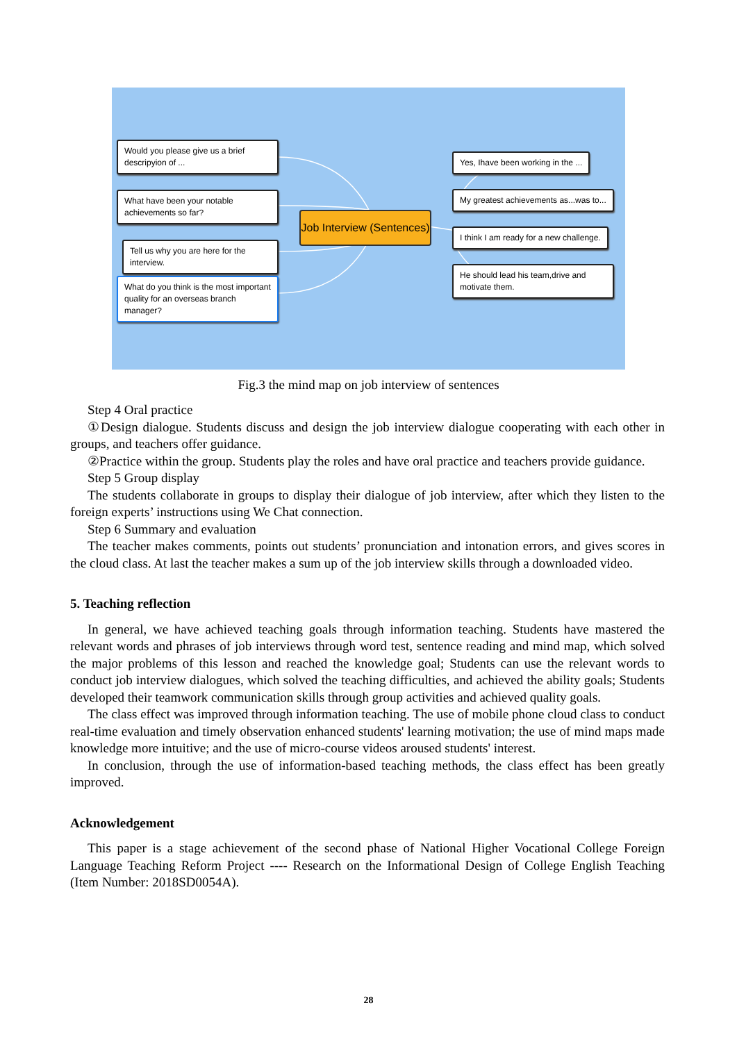Would you please give us a brief descripyion of ...
What have been your notable achievements so far?
Tell us why you are here for the interview.
What do you think is the most important quality for an overseas branch manager?
Job Interview (Sentences)
Yes, Ihave been working in the ...
My greatest achievements as...was to...
I think I am ready for a new challenge.
He should lead his team,drive and motivate them.
Fig.3 the mind map on job interview of sentences
Step 4 Oral practice
①Design dialogue. Students discuss and design the job interview dialogue cooperating with each other in groups, and teachers offer guidance.
②Practice within the group. Students play the roles and have oral practice and teachers provide guidance.
Step 5 Group display
The students collaborate in groups to display their dialogue of job interview, after which they listen to the foreign experts’ instructions using We Chat connection.
Step 6 Summary and evaluation
The teacher makes comments, points out students’ pronunciation and intonation errors, and gives scores in the cloud class. At last the teacher makes a sum up of the job interview skills through a downloaded video.
5. Teaching reflection
In general, we have achieved teaching goals through information teaching. Students have mastered the relevant words and phrases of job interviews through word test, sentence reading and mind map, which solved the major problems of this lesson and reached the knowledge goal; Students can use the relevant words to conduct job interview dialogues, which solved the teaching difficulties, and achieved the ability goals; Students developed their teamwork communication skills through group activities and achieved quality goals.
The class effect was improved through information teaching. The use of mobile phone cloud class to conduct real-time evaluation and timely observation enhanced students' learning motivation; the use of mind maps made knowledge more intuitive; and the use of micro-course videos aroused students' interest.
In conclusion, through the use of information-based teaching methods, the class effect has been greatly improved.
Acknowledgement
This paper is a stage achievement of the second phase of National Higher Vocational College Foreign Language Teaching Reform Project ---- Research on the Informational Design of College English Teaching (Item Number: 2018SD0054A).
28